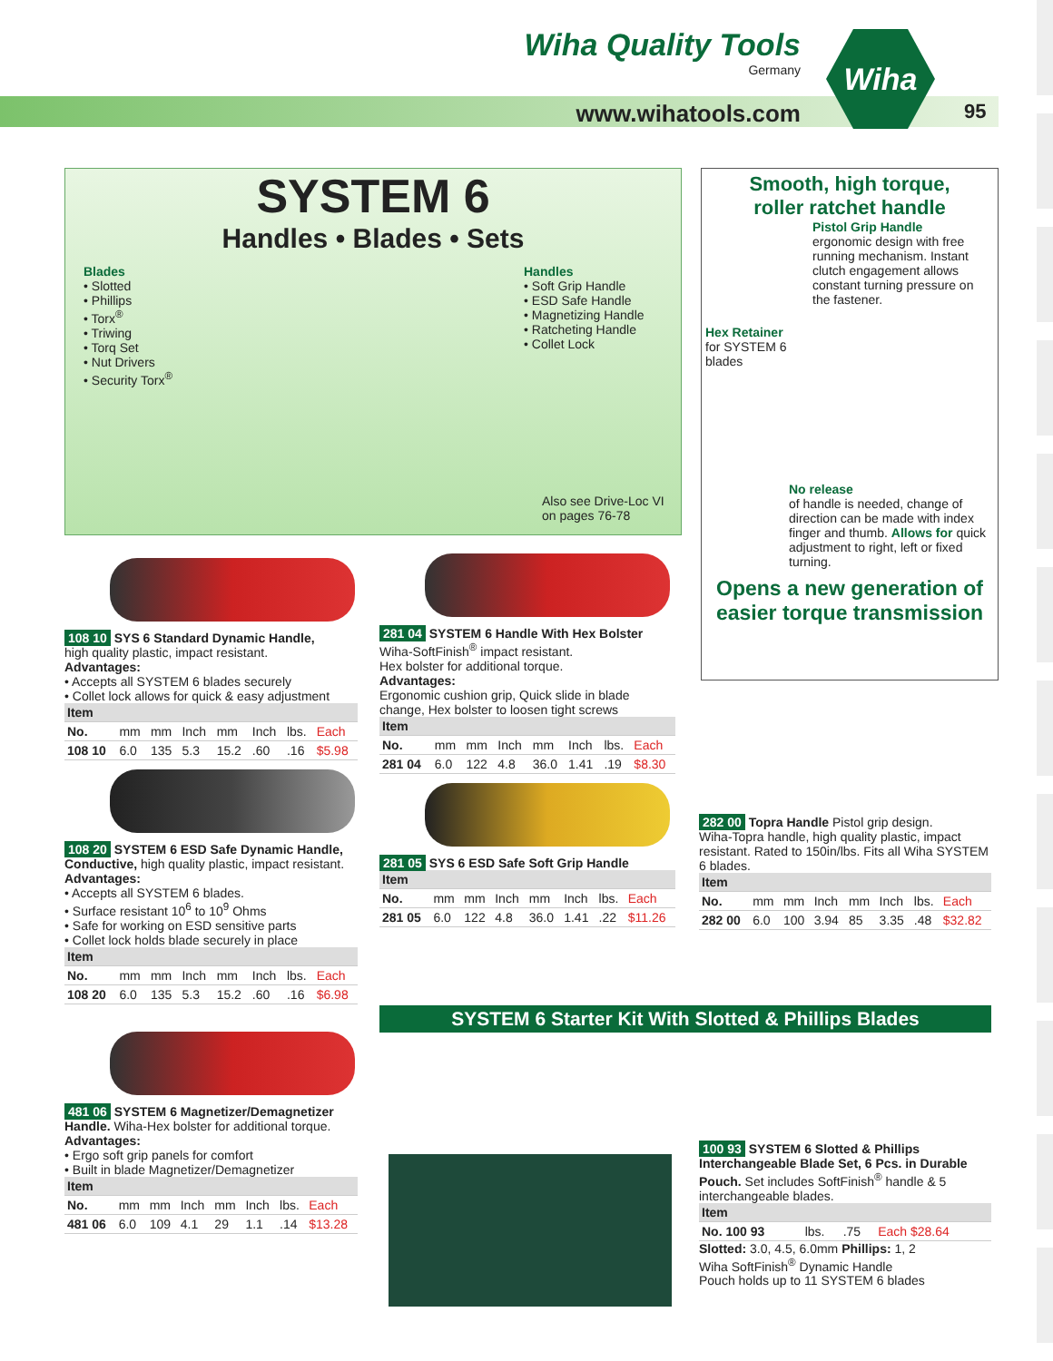Wiha Quality Tools
Germany
www.wihatools.com
Wiha
95
SYSTEM 6
Handles • Blades • Sets
Blades
• Slotted
• Phillips
• Torx<sup>®</sup>
• Triwing
• Torq Set
• Nut Drivers
• Security Torx<sup>®</sup>
Handles
• Soft Grip Handle
• ESD Safe Handle
• Magnetizing Handle
• Ratcheting Handle
• Collet Lock
Also see Drive-Loc VI
on pages 76-78
Smooth, high torque,
roller ratchet handle
Pistol Grip Handle
ergonomic design with free running mechanism. Instant clutch engagement allows constant turning pressure on the fastener.
Hex Retainer
for SYSTEM 6
blades
No release
of handle is needed, change of direction can be made with index finger and thumb. Allows for quick adjustment to right, left or fixed turning.
Opens a new generation of easier torque transmission
108 10 SYS 6 Standard Dynamic Handle,
high quality plastic, impact resistant.
Advantages:
• Accepts all SYSTEM 6 blades securely
• Collet lock allows for quick & easy adjustment
| Item | | | | | | | |
| --- | --- | --- | --- | --- | --- | --- | --- |
| No. | mm | mm | Inch | mm | Inch | lbs. | Each |
| 108 10 | 6.0 | 135 | 5.3 | 15.2 | .60 | .16 | $5.98 |
108 20 SYSTEM 6 ESD Safe Dynamic Handle, Conductive, high quality plastic, impact resistant. Advantages:
• Accepts all SYSTEM 6 blades.
• Surface resistant 10<sup>6</sup> to 10<sup>9</sup> Ohms
• Safe for working on ESD sensitive parts
• Collet lock holds blade securely in place
| Item | | | | | | | |
| --- | --- | --- | --- | --- | --- | --- | --- |
| No. | mm | mm | Inch | mm | Inch | lbs. | Each |
| 108 20 | 6.0 | 135 | 5.3 | 15.2 | .60 | .16 | $6.98 |
481 06 SYSTEM 6 Magnetizer/Demagnetizer Handle. Wiha-Hex bolster for additional torque.
Advantages:
• Ergo soft grip panels for comfort
• Built in blade Magnetizer/Demagnetizer
| Item | | | | | | | |
| --- | --- | --- | --- | --- | --- | --- | --- |
| No. | mm | mm | Inch | mm | Inch | lbs. | Each |
| 481 06 | 6.0 | 109 | 4.1 | 29 | 1.1 | .14 | $13.28 |
281 04 SYSTEM 6 Handle With Hex Bolster
Wiha-SoftFinish<sup>®</sup> impact resistant.
Hex bolster for additional torque.
Advantages:
Ergonomic cushion grip, Quick slide in blade change, Hex bolster to loosen tight screws
| Item | | | | | | | |
| --- | --- | --- | --- | --- | --- | --- | --- |
| No. | mm | mm | Inch | mm | Inch | lbs. | Each |
| 281 04 | 6.0 | 122 | 4.8 | 36.0 | 1.41 | .19 | $8.30 |
281 05 SYS 6 ESD Safe Soft Grip Handle
| Item | | | | | | | |
| --- | --- | --- | --- | --- | --- | --- | --- |
| No. | mm | mm | Inch | mm | Inch | lbs. | Each |
| 281 05 | 6.0 | 122 | 4.8 | 36.0 | 1.41 | .22 | $11.26 |
282 00 Topra Handle Pistol grip design.
Wiha-Topra handle, high quality plastic, impact resistant. Rated to 150in/lbs. Fits all Wiha SYSTEM 6 blades.
| Item | | | | | | | |
| --- | --- | --- | --- | --- | --- | --- | --- |
| No. | mm | mm | Inch | mm | Inch | lbs. | Each |
| 282 00 | 6.0 | 100 | 3.94 | 85 | 3.35 | .48 | $32.82 |
SYSTEM 6 Starter Kit With Slotted & Phillips Blades
100 93 SYSTEM 6 Slotted & Phillips
Interchangeable Blade Set, 6 Pcs. in Durable Pouch. Set includes SoftFinish<sup>®</sup> handle & 5 interchangeable blades.
| Item | | | |
| --- | --- | --- | --- |
| No. 100 93 | lbs. | .75 | Each $28.64 |
Slotted: 3.0, 4.5, 6.0mm Phillips: 1, 2
Wiha SoftFinish<sup>®</sup> Dynamic Handle
Pouch holds up to 11 SYSTEM 6 blades